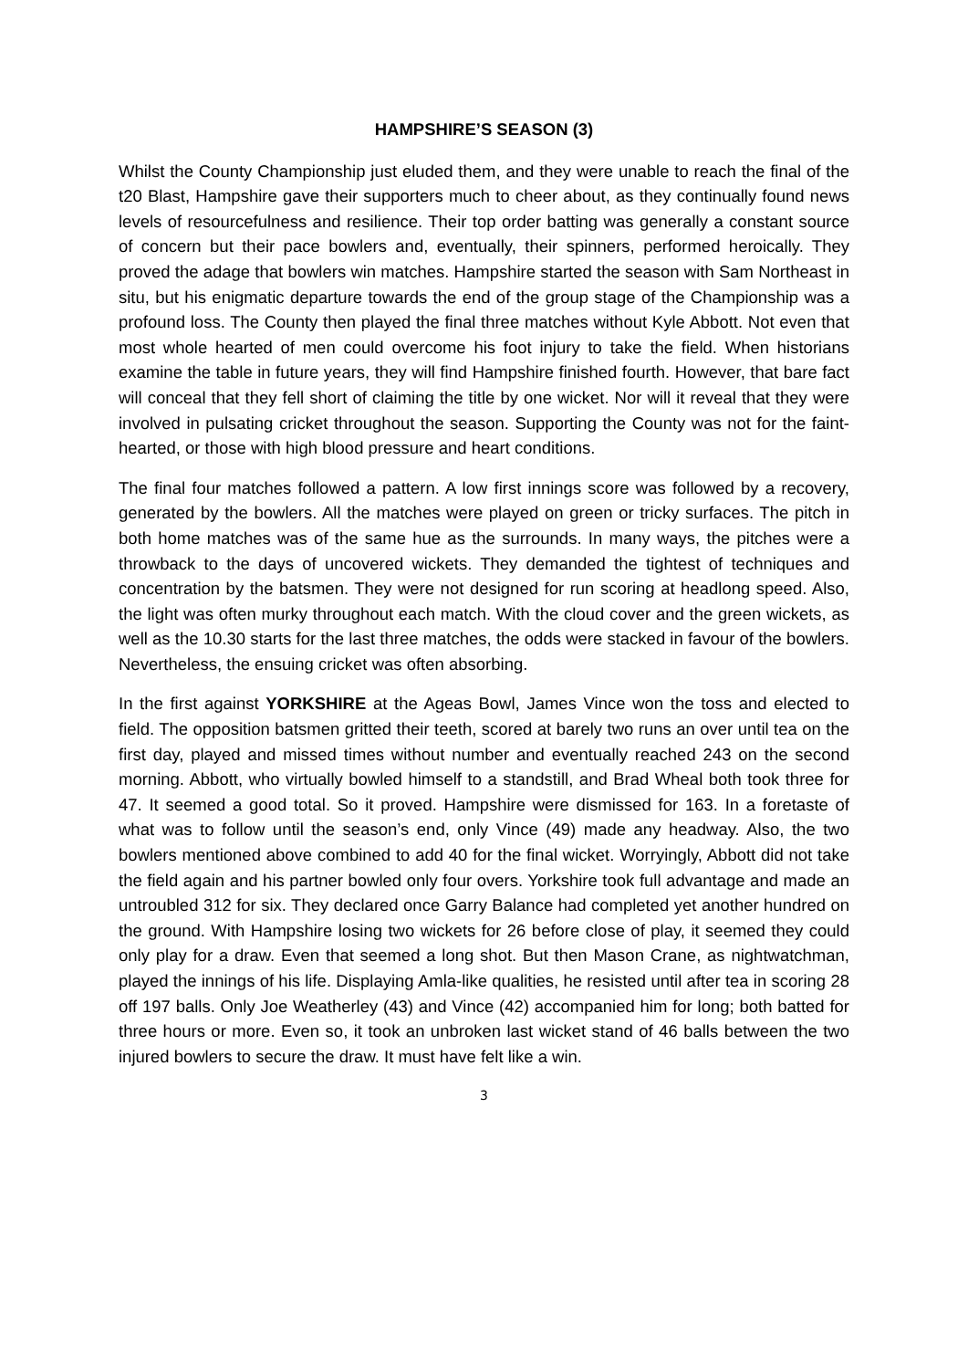HAMPSHIRE’S SEASON (3)
Whilst the County Championship just eluded them, and they were unable to reach the final of the t20 Blast, Hampshire gave their supporters much to cheer about, as they continually found news levels of resourcefulness and resilience. Their top order batting was generally a constant source of concern but their pace bowlers and, eventually, their spinners, performed heroically. They proved the adage that bowlers win matches. Hampshire started the season with Sam Northeast in situ, but his enigmatic departure towards the end of the group stage of the Championship was a profound loss. The County then played the final three matches without Kyle Abbott. Not even that most whole hearted of men could overcome his foot injury to take the field. When historians examine the table in future years, they will find Hampshire finished fourth. However, that bare fact will conceal that they fell short of claiming the title by one wicket. Nor will it reveal that they were involved in pulsating cricket throughout the season. Supporting the County was not for the faint-hearted, or those with high blood pressure and heart conditions.
The final four matches followed a pattern. A low first innings score was followed by a recovery, generated by the bowlers. All the matches were played on green or tricky surfaces. The pitch in both home matches was of the same hue as the surrounds. In many ways, the pitches were a throwback to the days of uncovered wickets. They demanded the tightest of techniques and concentration by the batsmen. They were not designed for run scoring at headlong speed. Also, the light was often murky throughout each match. With the cloud cover and the green wickets, as well as the 10.30 starts for the last three matches, the odds were stacked in favour of the bowlers. Nevertheless, the ensuing cricket was often absorbing.
In the first against YORKSHIRE at the Ageas Bowl, James Vince won the toss and elected to field. The opposition batsmen gritted their teeth, scored at barely two runs an over until tea on the first day, played and missed times without number and eventually reached 243 on the second morning. Abbott, who virtually bowled himself to a standstill, and Brad Wheal both took three for 47. It seemed a good total. So it proved. Hampshire were dismissed for 163. In a foretaste of what was to follow until the season’s end, only Vince (49) made any headway. Also, the two bowlers mentioned above combined to add 40 for the final wicket. Worryingly, Abbott did not take the field again and his partner bowled only four overs. Yorkshire took full advantage and made an untroubled 312 for six. They declared once Garry Balance had completed yet another hundred on the ground. With Hampshire losing two wickets for 26 before close of play, it seemed they could only play for a draw. Even that seemed a long shot. But then Mason Crane, as nightwatchman, played the innings of his life. Displaying Amla-like qualities, he resisted until after tea in scoring 28 off 197 balls. Only Joe Weatherley (43) and Vince (42) accompanied him for long; both batted for three hours or more. Even so, it took an unbroken last wicket stand of 46 balls between the two injured bowlers to secure the draw. It must have felt like a win.
3